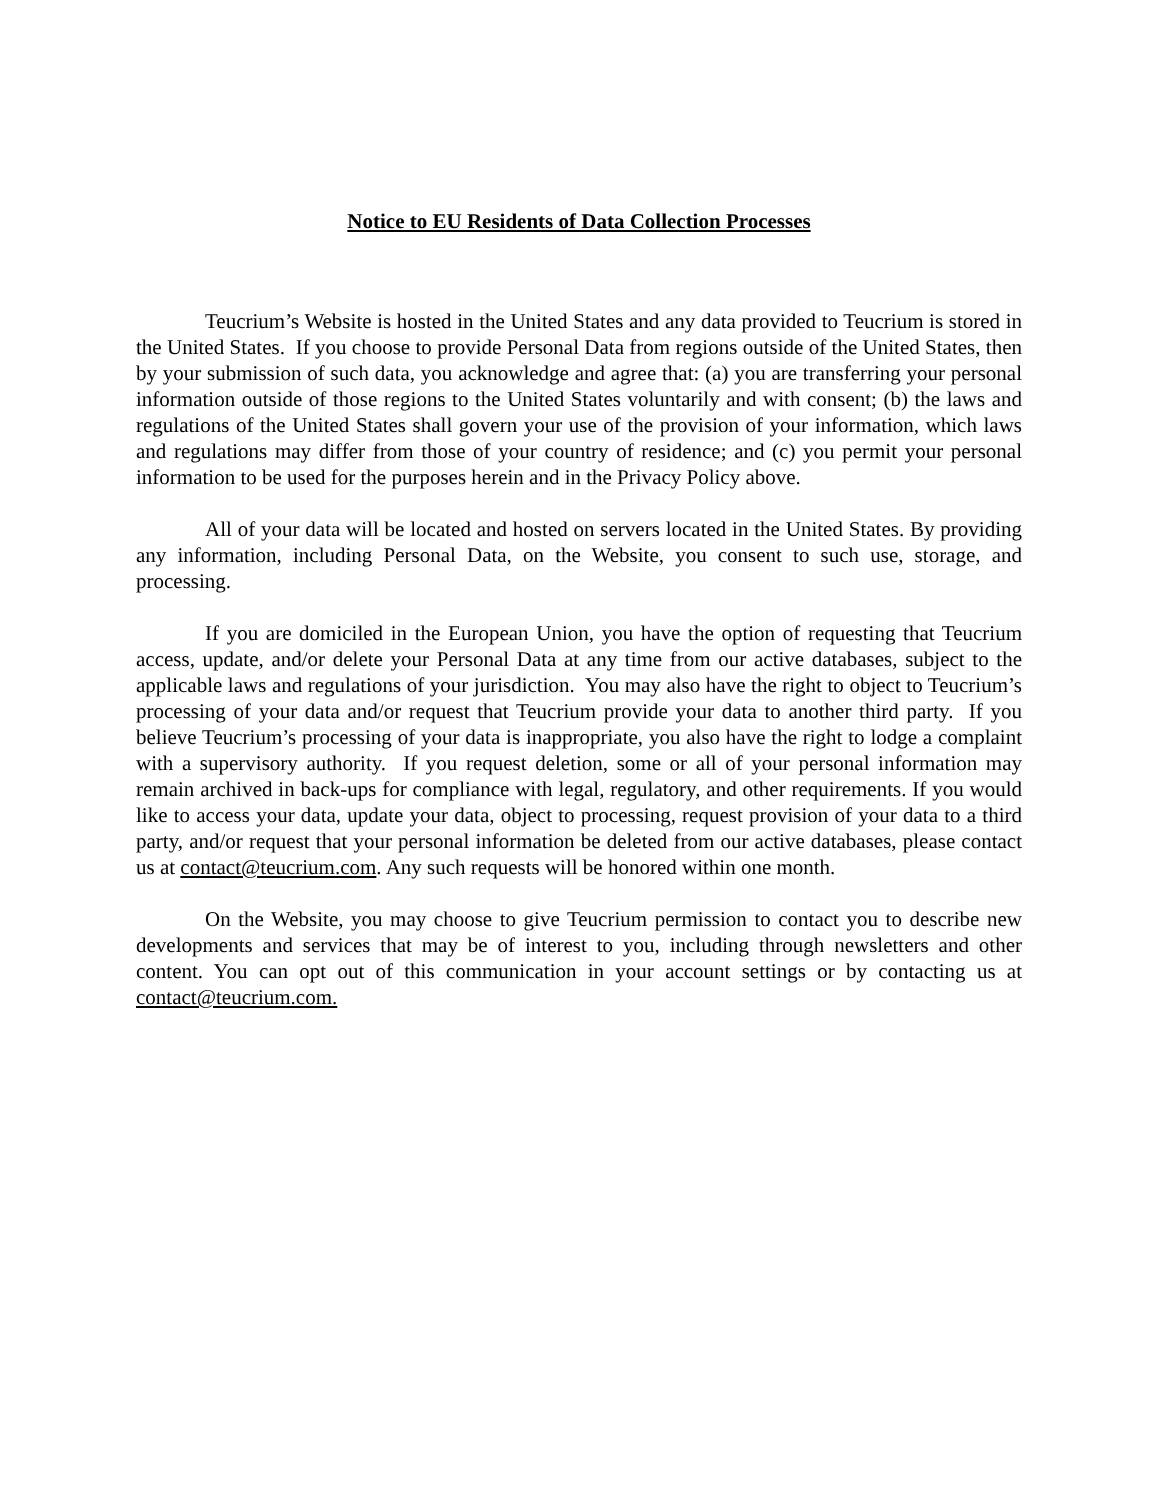Notice to EU Residents of Data Collection Processes
Teucrium’s Website is hosted in the United States and any data provided to Teucrium is stored in the United States. If you choose to provide Personal Data from regions outside of the United States, then by your submission of such data, you acknowledge and agree that: (a) you are transferring your personal information outside of those regions to the United States voluntarily and with consent; (b) the laws and regulations of the United States shall govern your use of the provision of your information, which laws and regulations may differ from those of your country of residence; and (c) you permit your personal information to be used for the purposes herein and in the Privacy Policy above.
All of your data will be located and hosted on servers located in the United States. By providing any information, including Personal Data, on the Website, you consent to such use, storage, and processing.
If you are domiciled in the European Union, you have the option of requesting that Teucrium access, update, and/or delete your Personal Data at any time from our active databases, subject to the applicable laws and regulations of your jurisdiction. You may also have the right to object to Teucrium’s processing of your data and/or request that Teucrium provide your data to another third party. If you believe Teucrium’s processing of your data is inappropriate, you also have the right to lodge a complaint with a supervisory authority. If you request deletion, some or all of your personal information may remain archived in back-ups for compliance with legal, regulatory, and other requirements. If you would like to access your data, update your data, object to processing, request provision of your data to a third party, and/or request that your personal information be deleted from our active databases, please contact us at contact@teucrium.com. Any such requests will be honored within one month.
On the Website, you may choose to give Teucrium permission to contact you to describe new developments and services that may be of interest to you, including through newsletters and other content. You can opt out of this communication in your account settings or by contacting us at contact@teucrium.com.